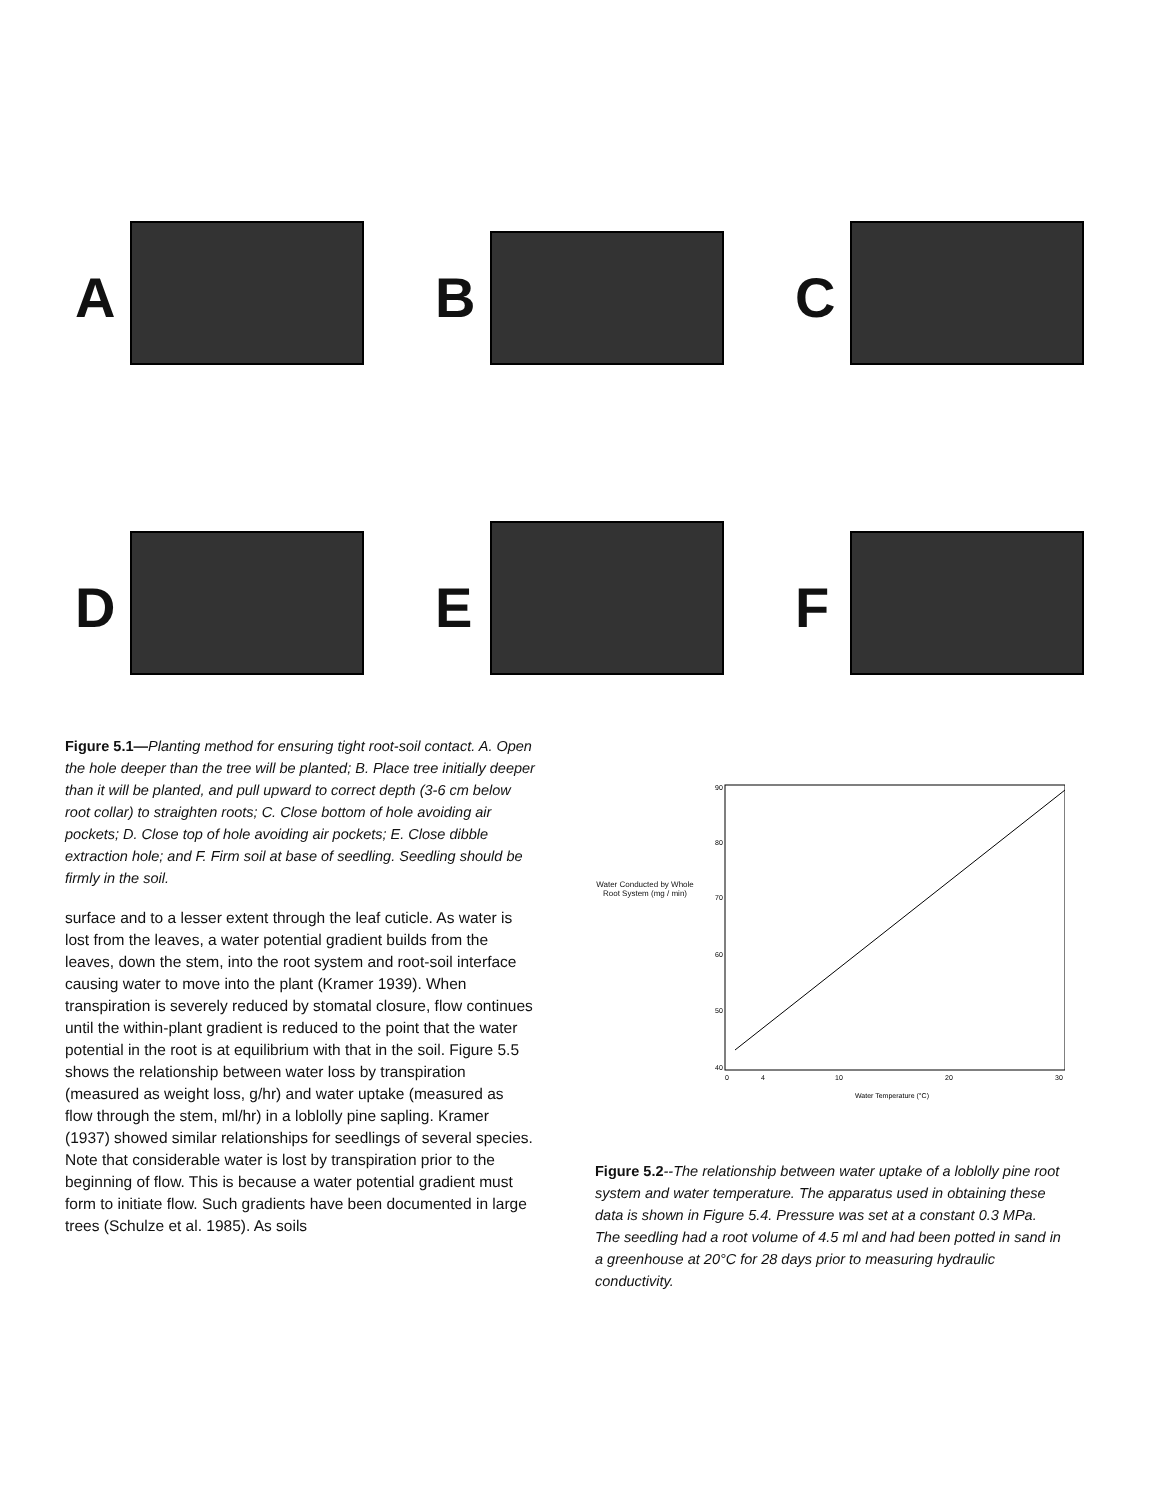A
B
C
D
E
F
Figure 5.1—Planting method for ensuring tight root-soil contact. A. Open the hole deeper than the tree will be planted; B. Place tree initially deeper than it will be planted, and pull upward to correct depth (3-6 cm below root collar) to straighten roots; C. Close bottom of hole avoiding air pockets; D. Close top of hole avoiding air pockets; E. Close dibble extraction hole; and F. Firm soil at base of seedling. Seedling should be firmly in the soil.
surface and to a lesser extent through the leaf cuticle. As water is lost from the leaves, a water potential gradient builds from the leaves, down the stem, into the root system and root-soil interface causing water to move into the plant (Kramer 1939). When transpiration is severely reduced by stomatal closure, flow continues until the within-plant gradient is reduced to the point that the water potential in the root is at equilibrium with that in the soil. Figure 5.5 shows the relationship between water loss by transpiration (measured as weight loss, g/hr) and water uptake (measured as flow through the stem, ml/hr) in a loblolly pine sapling. Kramer (1937) showed similar relationships for seedlings of several species. Note that considerable water is lost by transpiration prior to the beginning of flow. This is because a water potential gradient must form to initiate flow. Such gradients have been documented in large trees (Schulze et al. 1985). As soils
Water Conducted by Whole Root System (mg / min)
90
80
70
60
50
40
0
4
10
20
30
Water Temperature (°C)
Figure 5.2--The relationship between water uptake of a loblolly pine root system and water temperature. The apparatus used in obtaining these data is shown in Figure 5.4. Pressure was set at a constant 0.3 MPa. The seedling had a root volume of 4.5 ml and had been potted in sand in a greenhouse at 20°C for 28 days prior to measuring hydraulic conductivity.